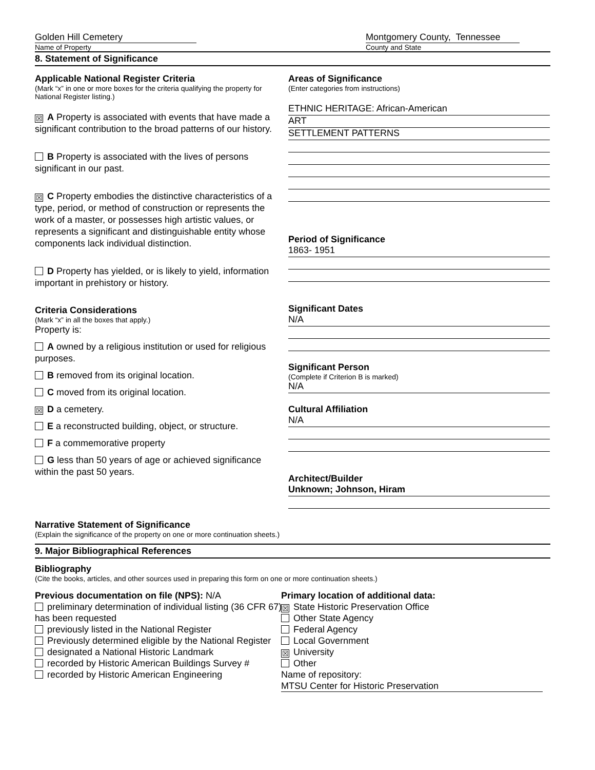Golden Hill Cemetery Montgomery County, Tennessee
Name of Property County and State
8. Statement of Significance
Applicable National Register Criteria
(Mark “x” in one or more boxes for the criteria qualifying the property for National Register listing.)
☒ A Property is associated with events that have made a significant contribution to the broad patterns of our history.
B Property is associated with the lives of persons significant in our past.
☒ C Property embodies the distinctive characteristics of a type, period, or method of construction or represents the work of a master, or possesses high artistic values, or represents a significant and distinguishable entity whose components lack individual distinction.
D Property has yielded, or is likely to yield, information important in prehistory or history.
Criteria Considerations
(Mark “x” in all the boxes that apply.)
Property is:
A owned by a religious institution or used for religious purposes.
B removed from its original location.
C moved from its original location.
☒ D a cemetery.
E a reconstructed building, object, or structure.
F a commemorative property
G less than 50 years of age or achieved significance within the past 50 years.
Areas of Significance
(Enter categories from instructions)
ETHNIC HERITAGE: African-American
ART
SETTLEMENT PATTERNS
Period of Significance
1863- 1951
Significant Dates
N/A
Significant Person
(Complete if Criterion B is marked)
N/A
Cultural Affiliation
N/A
Architect/Builder
Unknown; Johnson, Hiram
Narrative Statement of Significance
(Explain the significance of the property on one or more continuation sheets.)
9. Major Bibliographical References
Bibliography
(Cite the books, articles, and other sources used in preparing this form on one or more continuation sheets.)
Previous documentation on file (NPS): N/A
preliminary determination of individual listing (36 CFR 67) has been requested
previously listed in the National Register
Previously determined eligible by the National Register
designated a National Historic Landmark
recorded by Historic American Buildings Survey #
recorded by Historic American Engineering
Primary location of additional data:
☒ State Historic Preservation Office
Other State Agency
Federal Agency
Local Government
☒ University
Other
Name of repository:
MTSU Center for Historic Preservation